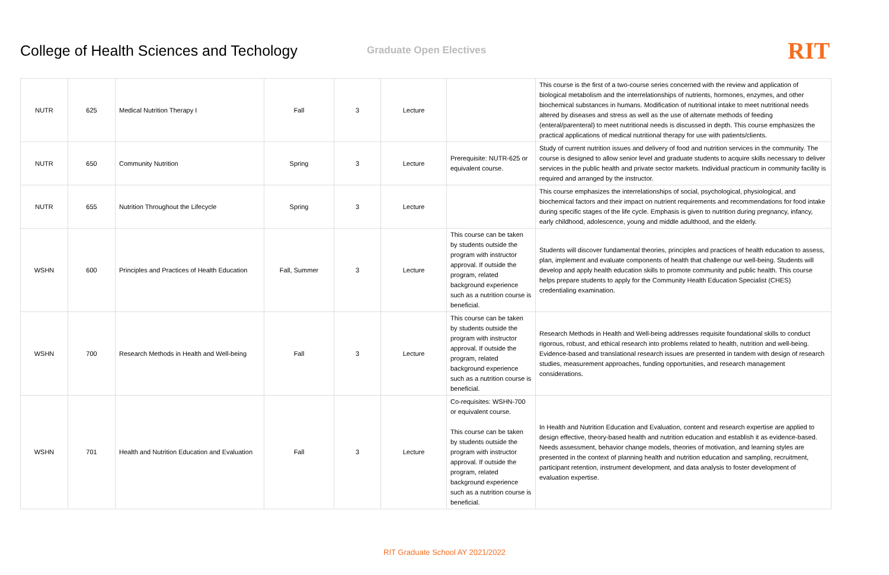College of Health Sciences and Techology
Graduate Open Electives
RIT
| NUTR | 625 | Medical Nutrition Therapy I | Fall | 3 | Lecture | | This course is the first of a two-course series concerned with the review and application of biological metabolism and the interrelationships of nutrients, hormones, enzymes, and other biochemical substances in humans. Modification of nutritional intake to meet nutritional needs altered by diseases and stress as well as the use of alternate methods of feeding (enteral/parenteral) to meet nutritional needs is discussed in depth. This course emphasizes the practical applications of medical nutritional therapy for use with patients/clients. |
| NUTR | 650 | Community Nutrition | Spring | 3 | Lecture | Prerequisite: NUTR-625 or equivalent course. | Study of current nutrition issues and delivery of food and nutrition services in the community. The course is designed to allow senior level and graduate students to acquire skills necessary to deliver services in the public health and private sector markets. Individual practicum in community facility is required and arranged by the instructor. |
| NUTR | 655 | Nutrition Throughout the Lifecycle | Spring | 3 | Lecture | | This course emphasizes the interrelationships of social, psychological, physiological, and biochemical factors and their impact on nutrient requirements and recommendations for food intake during specific stages of the life cycle. Emphasis is given to nutrition during pregnancy, infancy, early childhood, adolescence, young and middle adulthood, and the elderly. |
| WSHN | 600 | Principles and Practices of Health Education | Fall, Summer | 3 | Lecture | This course can be taken by students outside the program with instructor approval. If outside the program, related background experience such as a nutrition course is beneficial. | Students will discover fundamental theories, principles and practices of health education to assess, plan, implement and evaluate components of health that challenge our well-being. Students will develop and apply health education skills to promote community and public health. This course helps prepare students to apply for the Community Health Education Specialist (CHES) credentialing examination. |
| WSHN | 700 | Research Methods in Health and Well-being | Fall | 3 | Lecture | This course can be taken by students outside the program with instructor approval. If outside the program, related background experience such as a nutrition course is beneficial. | Research Methods in Health and Well-being addresses requisite foundational skills to conduct rigorous, robust, and ethical research into problems related to health, nutrition and well-being. Evidence-based and translational research issues are presented in tandem with design of research studies, measurement approaches, funding opportunities, and research management considerations. |
| WSHN | 701 | Health and Nutrition Education and Evaluation | Fall | 3 | Lecture | Co-requisites: WSHN-700 or equivalent course. This course can be taken by students outside the program with instructor approval. If outside the program, related background experience such as a nutrition course is beneficial. | In Health and Nutrition Education and Evaluation, content and research expertise are applied to design effective, theory-based health and nutrition education and establish it as evidence-based. Needs assessment, behavior change models, theories of motivation, and learning styles are presented in the context of planning health and nutrition education and sampling, recruitment, participant retention, instrument development, and data analysis to foster development of evaluation expertise. |
RIT Graduate School AY 2021/2022